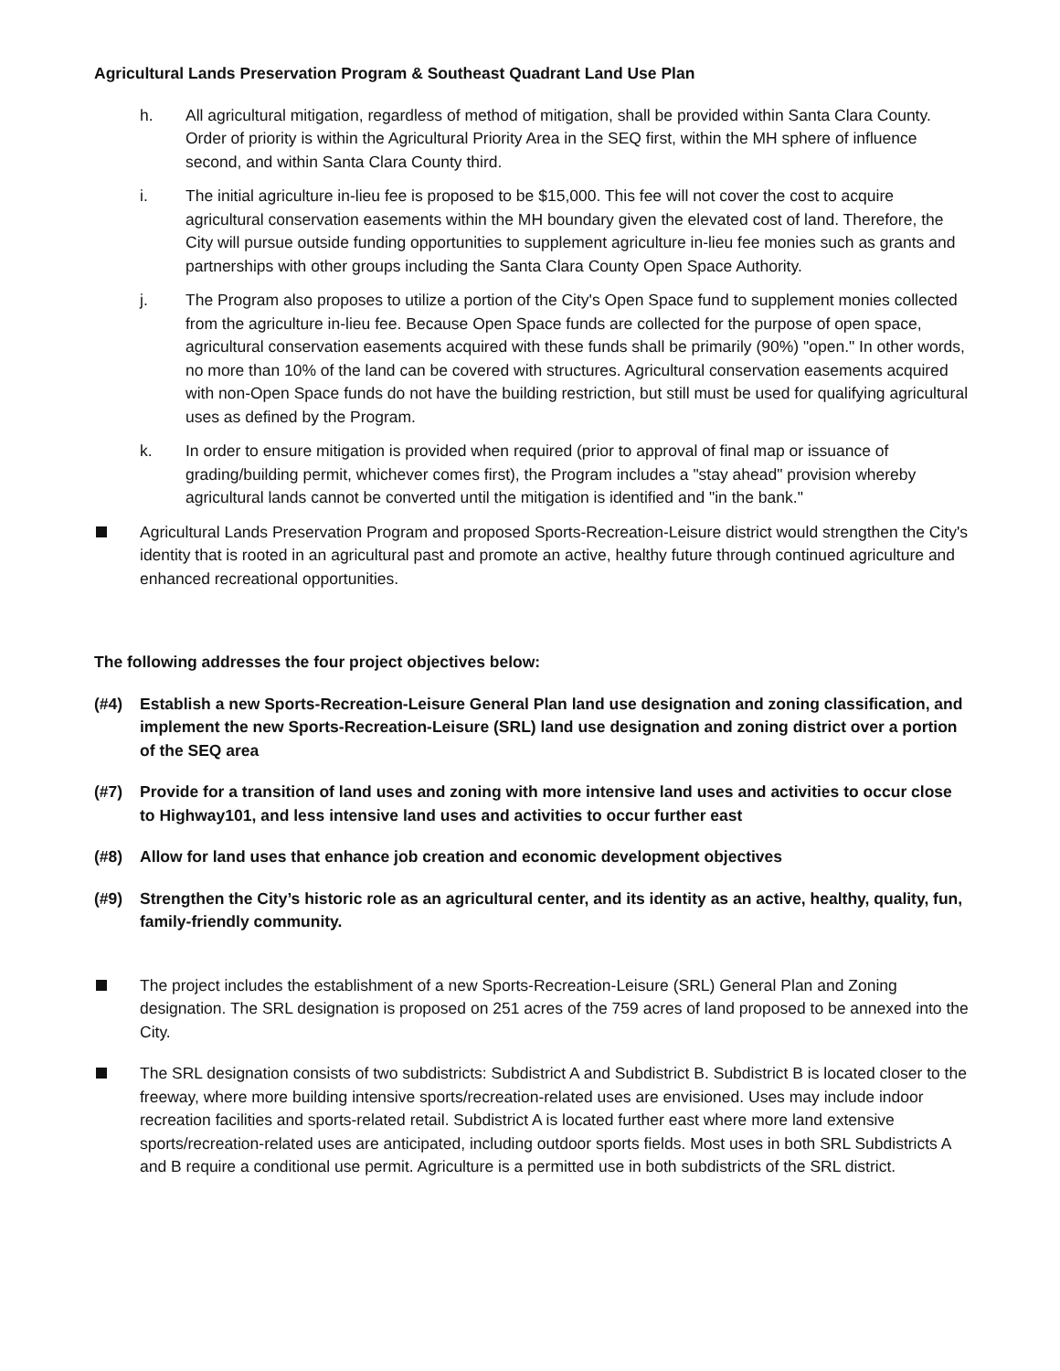Agricultural Lands Preservation Program & Southeast Quadrant Land Use Plan
h. All agricultural mitigation, regardless of method of mitigation, shall be provided within Santa Clara County. Order of priority is within the Agricultural Priority Area in the SEQ first, within the MH sphere of influence second, and within Santa Clara County third.
i. The initial agriculture in-lieu fee is proposed to be $15,000. This fee will not cover the cost to acquire agricultural conservation easements within the MH boundary given the elevated cost of land. Therefore, the City will pursue outside funding opportunities to supplement agriculture in-lieu fee monies such as grants and partnerships with other groups including the Santa Clara County Open Space Authority.
j. The Program also proposes to utilize a portion of the City's Open Space fund to supplement monies collected from the agriculture in-lieu fee. Because Open Space funds are collected for the purpose of open space, agricultural conservation easements acquired with these funds shall be primarily (90%) "open." In other words, no more than 10% of the land can be covered with structures. Agricultural conservation easements acquired with non-Open Space funds do not have the building restriction, but still must be used for qualifying agricultural uses as defined by the Program.
k. In order to ensure mitigation is provided when required (prior to approval of final map or issuance of grading/building permit, whichever comes first), the Program includes a "stay ahead" provision whereby agricultural lands cannot be converted until the mitigation is identified and "in the bank."
Agricultural Lands Preservation Program and proposed Sports-Recreation-Leisure district would strengthen the City's identity that is rooted in an agricultural past and promote an active, healthy future through continued agriculture and enhanced recreational opportunities.
The following addresses the four project objectives below:
(#4) Establish a new Sports-Recreation-Leisure General Plan land use designation and zoning classification, and implement the new Sports-Recreation-Leisure (SRL) land use designation and zoning district over a portion of the SEQ area
(#7) Provide for a transition of land uses and zoning with more intensive land uses and activities to occur close to Highway101, and less intensive land uses and activities to occur further east
(#8) Allow for land uses that enhance job creation and economic development objectives
(#9) Strengthen the City’s historic role as an agricultural center, and its identity as an active, healthy, quality, fun, family-friendly community.
The project includes the establishment of a new Sports-Recreation-Leisure (SRL) General Plan and Zoning designation. The SRL designation is proposed on 251 acres of the 759 acres of land proposed to be annexed into the City.
The SRL designation consists of two subdistricts: Subdistrict A and Subdistrict B. Subdistrict B is located closer to the freeway, where more building intensive sports/recreation-related uses are envisioned. Uses may include indoor recreation facilities and sports-related retail. Subdistrict A is located further east where more land extensive sports/recreation-related uses are anticipated, including outdoor sports fields. Most uses in both SRL Subdistricts A and B require a conditional use permit. Agriculture is a permitted use in both subdistricts of the SRL district.